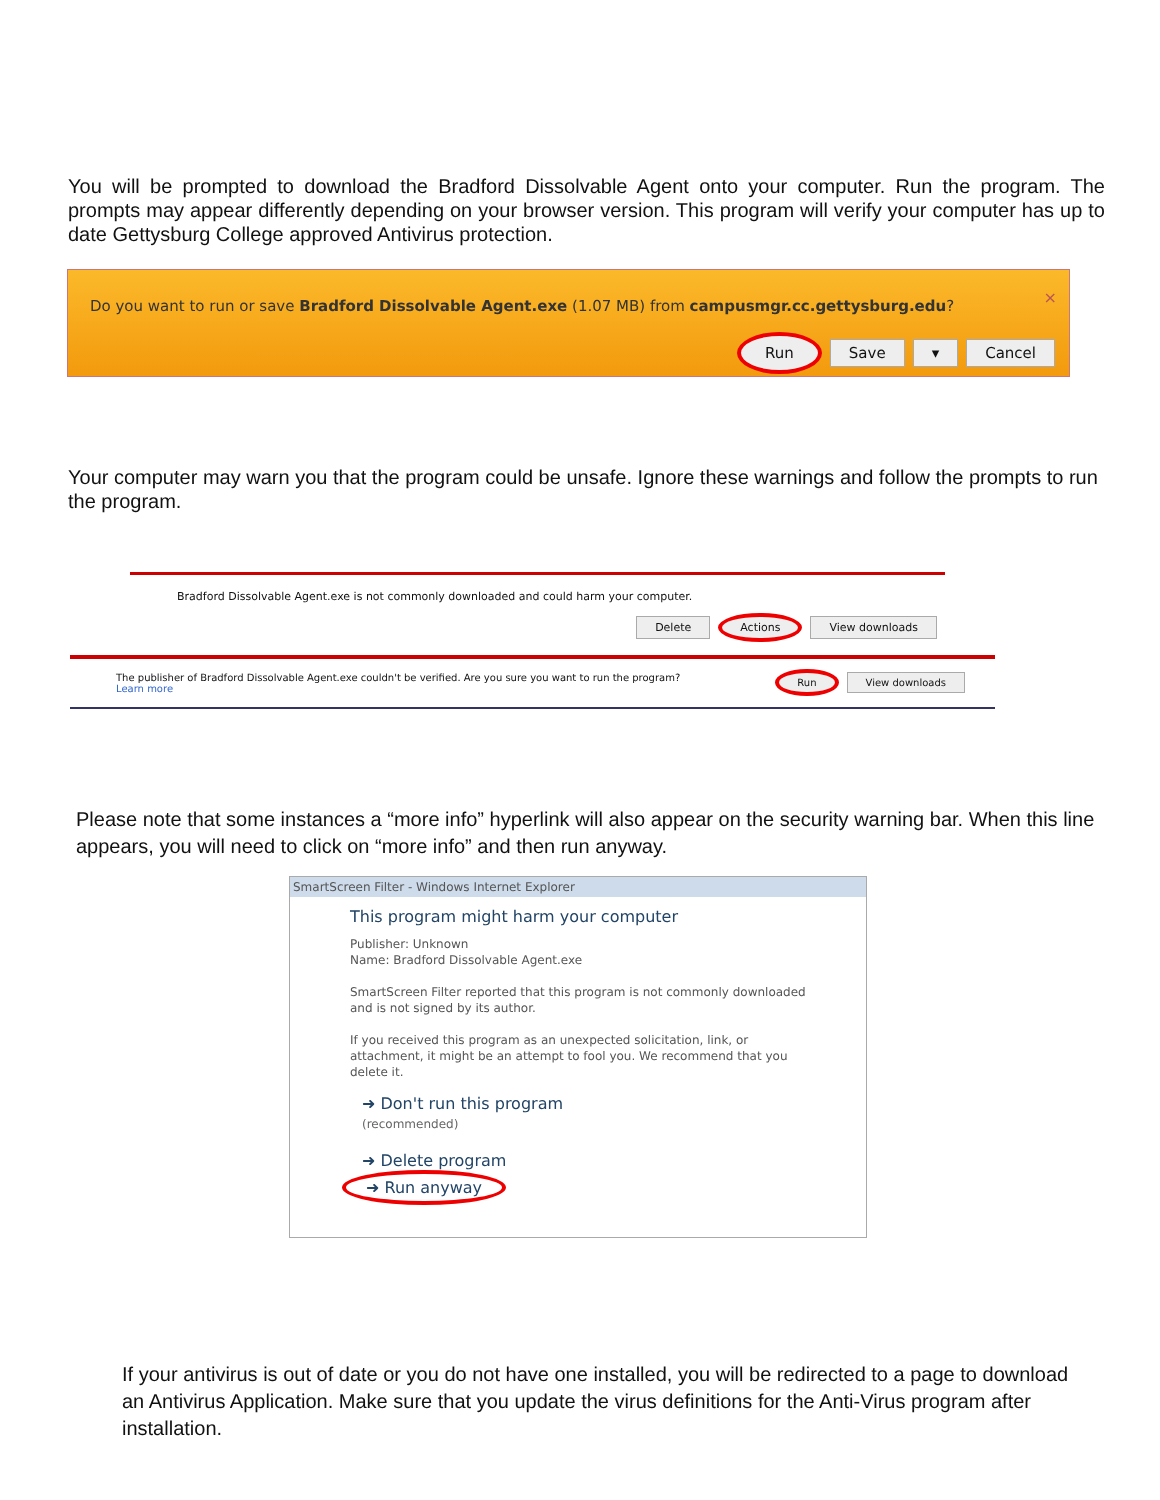You will be prompted to download the Bradford Dissolvable Agent onto your computer. Run the program. The prompts may appear differently depending on your browser version. This program will verify your computer has up to date Gettysburg College approved Antivirus protection.
Do you want to run or save Bradford Dissolvable Agent.exe (1.07 MB) from campusmgr.cc.gettysburg.edu?
×
Run Save ▾ Cancel
Your computer may warn you that the program could be unsafe. Ignore these warnings and follow the prompts to run the program.
Bradford Dissolvable Agent.exe is not commonly downloaded and could harm your computer.
Delete Actions View downloads
The publisher of Bradford Dissolvable Agent.exe couldn't be verified. Are you sure you want to run the program?
Learn more
Run View downloads
Please note that some instances a “more info” hyperlink will also appear on the security warning bar. When this line appears, you will need to click on “more info” and then run anyway.
SmartScreen Filter - Windows Internet Explorer
This program might harm your computer
Publisher: Unknown
Name: Bradford Dissolvable Agent.exe
SmartScreen Filter reported that this program is not commonly downloaded and is not signed by its author.
If you received this program as an unexpected solicitation, link, or attachment, it might be an attempt to fool you. We recommend that you delete it.
➜ Don't run this program
(recommended)
➜ Delete program
➜ Run anyway
If your antivirus is out of date or you do not have one installed, you will be redirected to a page to download an Antivirus Application. Make sure that you update the virus definitions for the Anti-Virus program after installation.